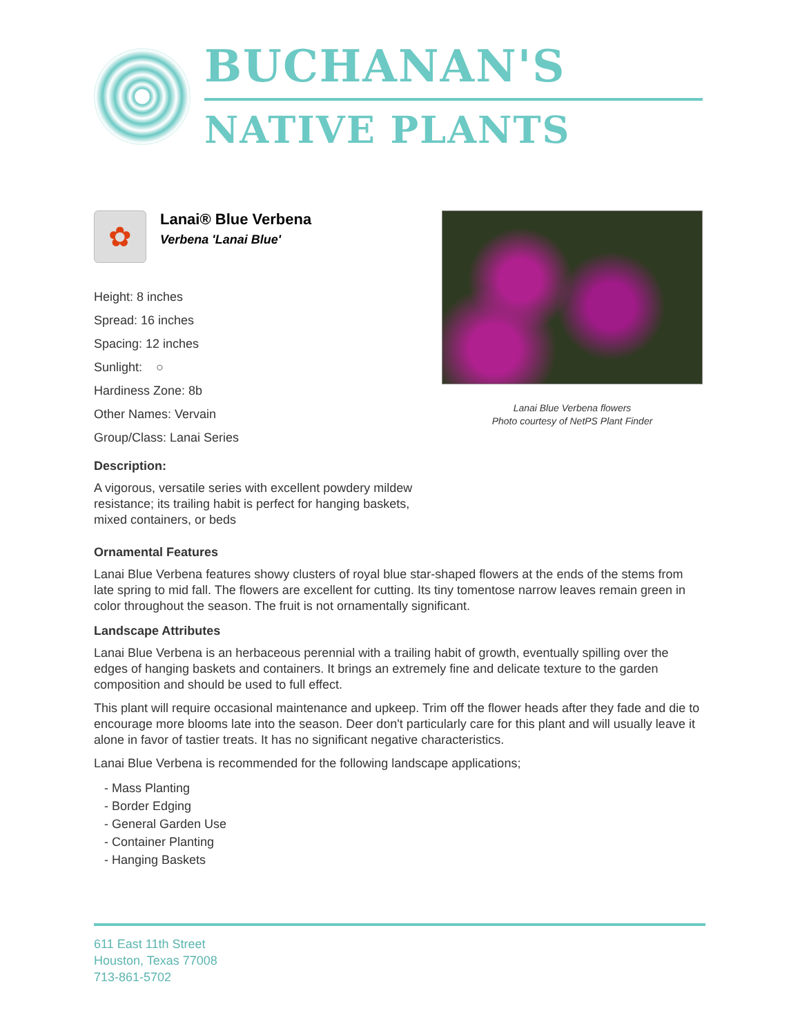BUCHANAN'S
NATIVE PLANTS
✿
Lanai® Blue Verbena
Verbena 'Lanai Blue'
Height: 8 inches
Spread: 16 inches
Spacing: 12 inches
Sunlight: ○
Hardiness Zone: 8b
Other Names: Vervain
Group/Class: Lanai Series
Description:
A vigorous, versatile series with excellent powdery mildew resistance; its trailing habit is perfect for hanging baskets, mixed containers, or beds
Lanai Blue Verbena flowers
Photo courtesy of NetPS Plant Finder
Ornamental Features
Lanai Blue Verbena features showy clusters of royal blue star-shaped flowers at the ends of the stems from late spring to mid fall. The flowers are excellent for cutting. Its tiny tomentose narrow leaves remain green in color throughout the season. The fruit is not ornamentally significant.
Landscape Attributes
Lanai Blue Verbena is an herbaceous perennial with a trailing habit of growth, eventually spilling over the edges of hanging baskets and containers. It brings an extremely fine and delicate texture to the garden composition and should be used to full effect.
This plant will require occasional maintenance and upkeep. Trim off the flower heads after they fade and die to encourage more blooms late into the season. Deer don't particularly care for this plant and will usually leave it alone in favor of tastier treats. It has no significant negative characteristics.
Lanai Blue Verbena is recommended for the following landscape applications;
- Mass Planting
- Border Edging
- General Garden Use
- Container Planting
- Hanging Baskets
611 East 11th Street
Houston, Texas 77008
713-861-5702